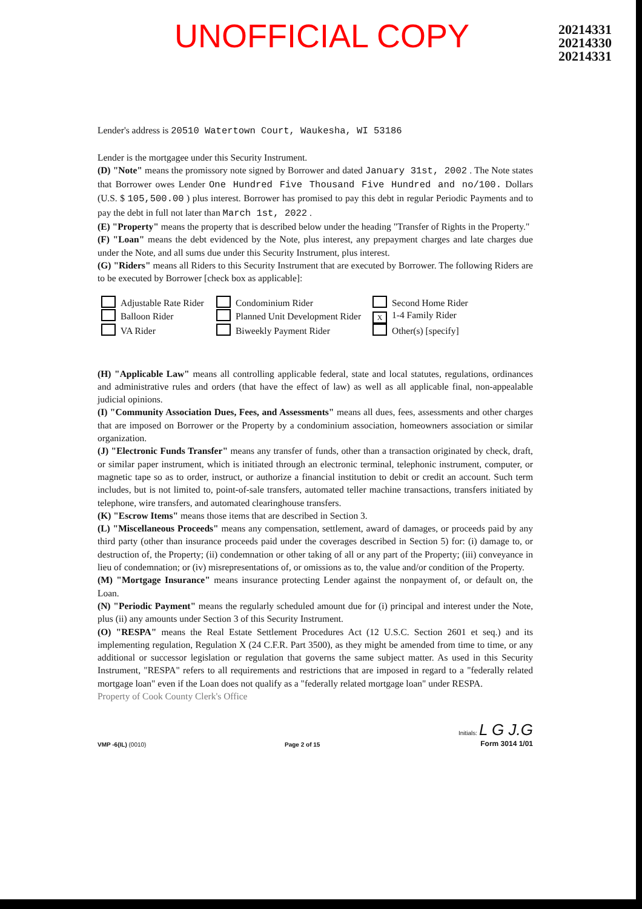UNOFFICIAL COPY
20214331
20214330
20214331
Lender's address is 20510 Watertown Court, Waukesha, WI 53186
Lender is the mortgagee under this Security Instrument.
(D) "Note" means the promissory note signed by Borrower and dated January 31st, 2002 . The Note states that Borrower owes Lender One Hundred Five Thousand Five Hundred and no/100. Dollars (U.S. $ 105,500.00 ) plus interest. Borrower has promised to pay this debt in regular Periodic Payments and to pay the debt in full not later than March 1st, 2022 .
(E) "Property" means the property that is described below under the heading "Transfer of Rights in the Property."
(F) "Loan" means the debt evidenced by the Note, plus interest, any prepayment charges and late charges due under the Note, and all sums due under this Security Instrument, plus interest.
(G) "Riders" means all Riders to this Security Instrument that are executed by Borrower. The following Riders are to be executed by Borrower [check box as applicable]:
Adjustable Rate Rider
Condominium Rider
Second Home Rider
Balloon Rider
Planned Unit Development Rider
X 1-4 Family Rider
VA Rider
Biweekly Payment Rider
Other(s) [specify]
(H) "Applicable Law" means all controlling applicable federal, state and local statutes, regulations, ordinances and administrative rules and orders (that have the effect of law) as well as all applicable final, non-appealable judicial opinions.
(I) "Community Association Dues, Fees, and Assessments" means all dues, fees, assessments and other charges that are imposed on Borrower or the Property by a condominium association, homeowners association or similar organization.
(J) "Electronic Funds Transfer" means any transfer of funds, other than a transaction originated by check, draft, or similar paper instrument, which is initiated through an electronic terminal, telephonic instrument, computer, or magnetic tape so as to order, instruct, or authorize a financial institution to debit or credit an account. Such term includes, but is not limited to, point-of-sale transfers, automated teller machine transactions, transfers initiated by telephone, wire transfers, and automated clearinghouse transfers.
(K) "Escrow Items" means those items that are described in Section 3.
(L) "Miscellaneous Proceeds" means any compensation, settlement, award of damages, or proceeds paid by any third party (other than insurance proceeds paid under the coverages described in Section 5) for: (i) damage to, or destruction of, the Property; (ii) condemnation or other taking of all or any part of the Property; (iii) conveyance in lieu of condemnation; or (iv) misrepresentations of, or omissions as to, the value and/or condition of the Property.
(M) "Mortgage Insurance" means insurance protecting Lender against the nonpayment of, or default on, the Loan.
(N) "Periodic Payment" means the regularly scheduled amount due for (i) principal and interest under the Note, plus (ii) any amounts under Section 3 of this Security Instrument.
(O) "RESPA" means the Real Estate Settlement Procedures Act (12 U.S.C. Section 2601 et seq.) and its implementing regulation, Regulation X (24 C.F.R. Part 3500), as they might be amended from time to time, or any additional or successor legislation or regulation that governs the same subject matter. As used in this Security Instrument, "RESPA" refers to all requirements and restrictions that are imposed in regard to a "federally related mortgage loan" even if the Loan does not qualify as a "federally related mortgage loan" under RESPA.
Property of Cook County Clerk's Office
VMP -6(IL) (0010)
Page 2 of 15
Initials: L G J.G
Form 3014 1/01